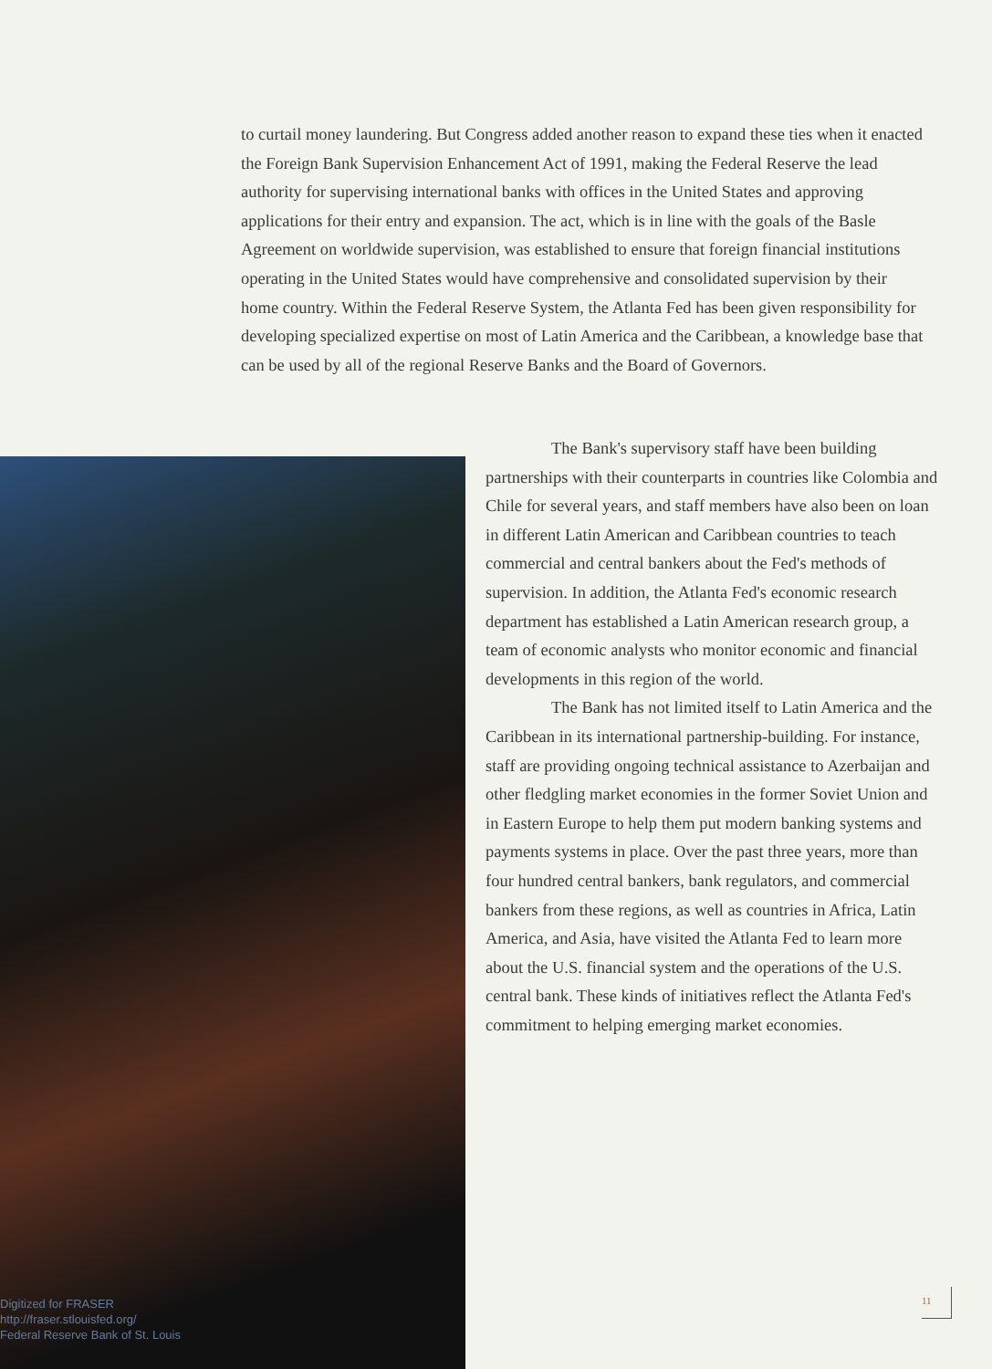to curtail money laundering. But Congress added another reason to expand these ties when it enacted the Foreign Bank Supervision Enhancement Act of 1991, making the Federal Reserve the lead authority for supervising international banks with offices in the United States and approving applications for their entry and expansion. The act, which is in line with the goals of the Basle Agreement on worldwide supervision, was established to ensure that foreign financial institutions operating in the United States would have comprehensive and consolidated supervision by their home country. Within the Federal Reserve System, the Atlanta Fed has been given responsibility for developing specialized expertise on most of Latin America and the Caribbean, a knowledge base that can be used by all of the regional Reserve Banks and the Board of Governors.
The Bank's supervisory staff have been building partnerships with their counterparts in countries like Colombia and Chile for several years, and staff members have also been on loan in different Latin American and Caribbean countries to teach commercial and central bankers about the Fed's methods of supervision. In addition, the Atlanta Fed's economic research department has established a Latin American research group, a team of economic analysts who monitor economic and financial developments in this region of the world.
The Bank has not limited itself to Latin America and the Caribbean in its international partnership-building. For instance, staff are providing ongoing technical assistance to Azerbaijan and other fledgling market economies in the former Soviet Union and in Eastern Europe to help them put modern banking systems and payments systems in place. Over the past three years, more than four hundred central bankers, bank regulators, and commercial bankers from these regions, as well as countries in Africa, Latin America, and Asia, have visited the Atlanta Fed to learn more about the U.S. financial system and the operations of the U.S. central bank. These kinds of initiatives reflect the Atlanta Fed's commitment to helping emerging market economies.
11
Digitized for FRASER
http://fraser.stlouisfed.org/
Federal Reserve Bank of St. Louis